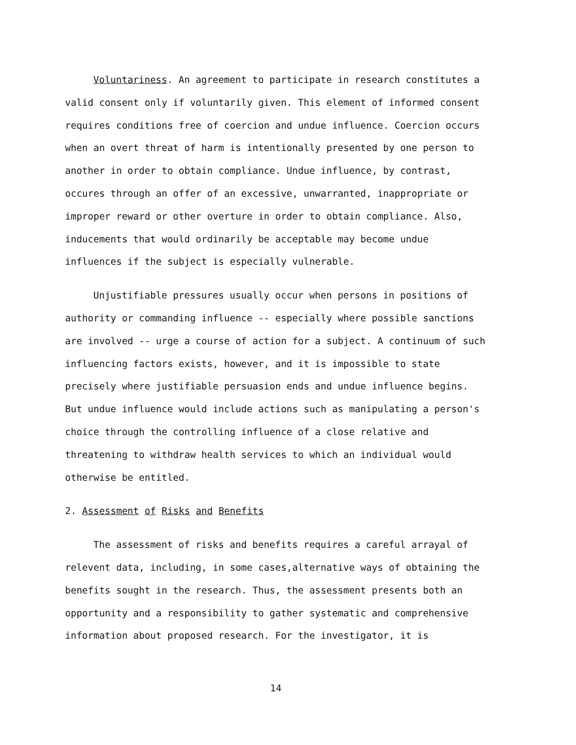Voluntariness. An agreement to participate in research constitutes a valid consent only if voluntarily given. This element of informed consent requires conditions free of coercion and undue influence. Coercion occurs when an overt threat of harm is intentionally presented by one person to another in order to obtain compliance. Undue influence, by contrast, occures through an offer of an excessive, unwarranted, inappropriate or improper reward or other overture in order to obtain compliance. Also, inducements that would ordinarily be acceptable may become undue influences if the subject is especially vulnerable.
Unjustifiable pressures usually occur when persons in positions of authority or commanding influence -- especially where possible sanctions are involved -- urge a course of action for a subject. A continuum of such influencing factors exists, however, and it is impossible to state precisely where justifiable persuasion ends and undue influence begins. But undue influence would include actions such as manipulating a person's choice through the controlling influence of a close relative and threatening to withdraw health services to which an individual would otherwise be entitled.
2. Assessment of Risks and Benefits
The assessment of risks and benefits requires a careful arrayal of relevent data, including, in some cases,alternative ways of obtaining the benefits sought in the research. Thus, the assessment presents both an opportunity and a responsibility to gather systematic and comprehensive information about proposed research. For the investigator, it is
14